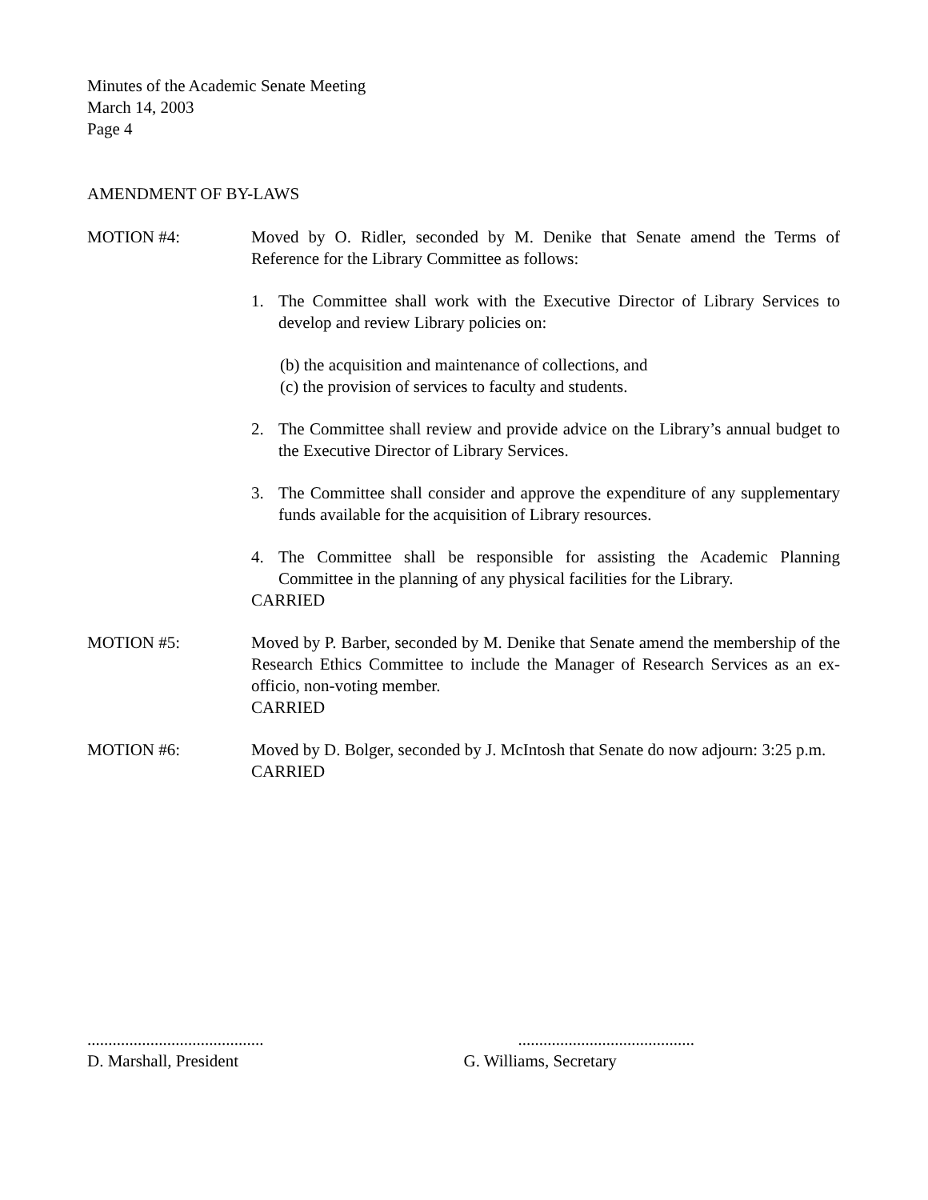Minutes of the Academic Senate Meeting
March 14, 2003
Page 4
AMENDMENT OF BY-LAWS
MOTION #4: Moved by O. Ridler, seconded by M. Denike that Senate amend the Terms of Reference for the Library Committee as follows:
1. The Committee shall work with the Executive Director of Library Services to develop and review Library policies on:
(b) the acquisition and maintenance of collections, and
(c) the provision of services to faculty and students.
2. The Committee shall review and provide advice on the Library’s annual budget to the Executive Director of Library Services.
3. The Committee shall consider and approve the expenditure of any supplementary funds available for the acquisition of Library resources.
4. The Committee shall be responsible for assisting the Academic Planning Committee in the planning of any physical facilities for the Library.
CARRIED
MOTION #5: Moved by P. Barber, seconded by M. Denike that Senate amend the membership of the Research Ethics Committee to include the Manager of Research Services as an ex-officio, non-voting member.
CARRIED
MOTION #6: Moved by D. Bolger, seconded by J. McIntosh that Senate do now adjourn: 3:25 p.m.
CARRIED
..........................................
D. Marshall, President
..........................................
G. Williams, Secretary